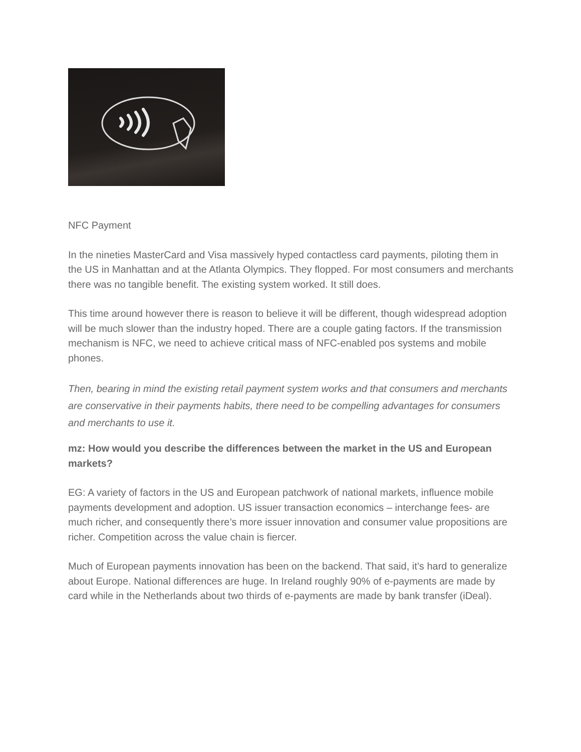NFC Payment
In the nineties MasterCard and Visa massively hyped contactless card payments, piloting them in the US in Manhattan and at the Atlanta Olympics. They flopped. For most consumers and merchants there was no tangible benefit. The existing system worked. It still does.
This time around however there is reason to believe it will be different, though widespread adoption will be much slower than the industry hoped. There are a couple gating factors. If the transmission mechanism is NFC, we need to achieve critical mass of NFC-enabled pos systems and mobile phones.
Then, bearing in mind the existing retail payment system works and that consumers and merchants are conservative in their payments habits, there need to be compelling advantages for consumers and merchants to use it.
mz: How would you describe the differences between the market in the US and European markets?
EG: A variety of factors in the US and European patchwork of national markets, influence mobile payments development and adoption. US issuer transaction economics – interchange fees- are much richer, and consequently there’s more issuer innovation and consumer value propositions are richer. Competition across the value chain is fiercer.
Much of European payments innovation has been on the backend. That said, it’s hard to generalize about Europe. National differences are huge. In Ireland roughly 90% of e-payments are made by card while in the Netherlands about two thirds of e-payments are made by bank transfer (iDeal).